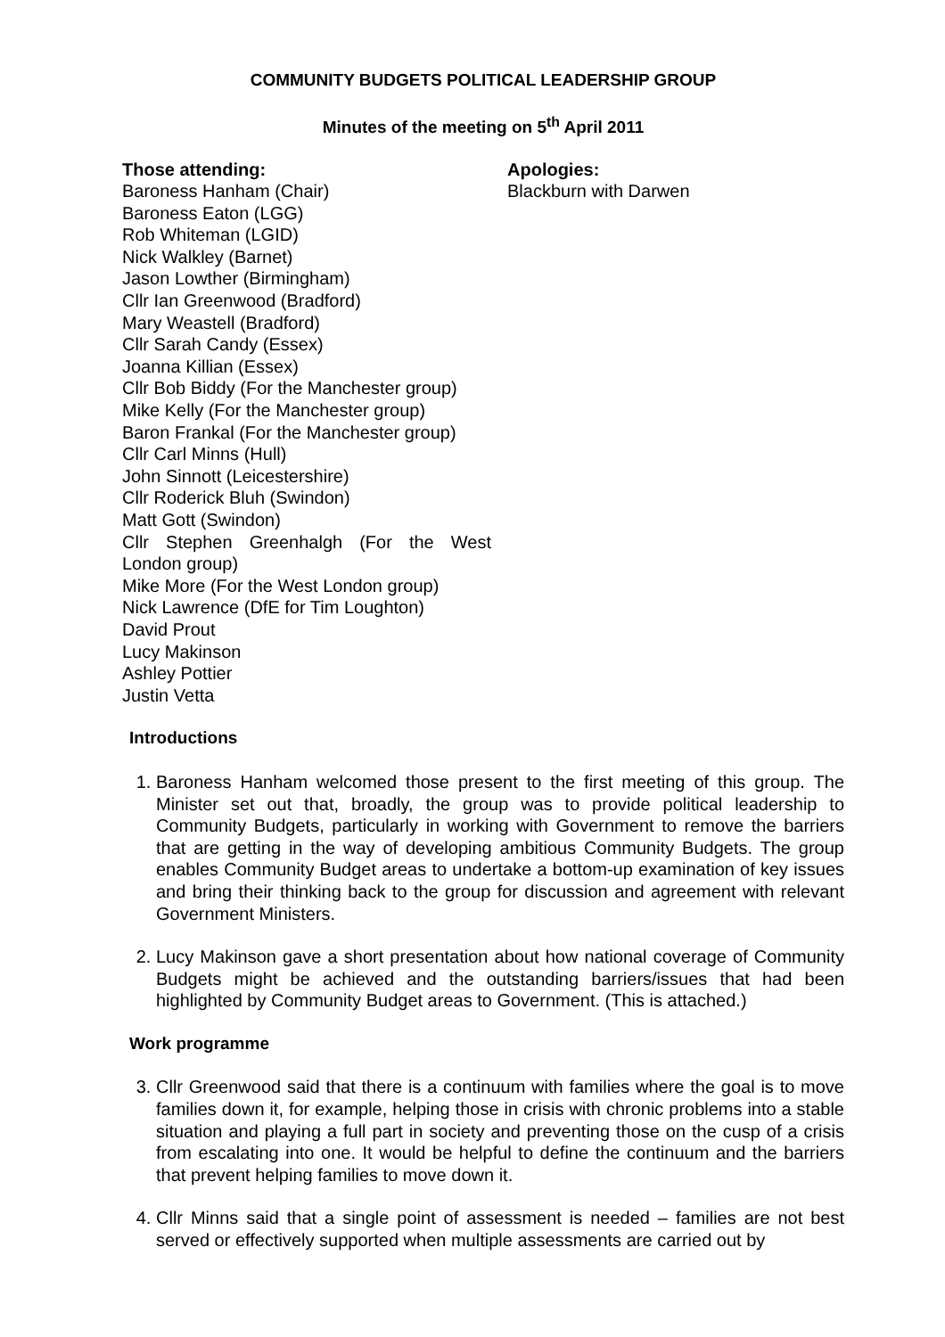COMMUNITY BUDGETS POLITICAL LEADERSHIP GROUP
Minutes of the meeting on 5<sup>th</sup> April 2011
Those attending:
Baroness Hanham (Chair)
Baroness Eaton (LGG)
Rob Whiteman (LGID)
Nick Walkley (Barnet)
Jason Lowther (Birmingham)
Cllr Ian Greenwood (Bradford)
Mary Weastell (Bradford)
Cllr Sarah Candy (Essex)
Joanna Killian (Essex)
Cllr Bob Biddy (For the Manchester group)
Mike Kelly (For the Manchester group)
Baron Frankal (For the Manchester group)
Cllr Carl Minns (Hull)
John Sinnott (Leicestershire)
Cllr Roderick Bluh (Swindon)
Matt Gott (Swindon)
Cllr Stephen Greenhalgh (For the West London group)
Mike More (For the West London group)
Nick Lawrence (DfE for Tim Loughton)
David Prout
Lucy Makinson
Ashley Pottier
Justin Vetta
Apologies:
Blackburn with Darwen
Introductions
1. Baroness Hanham welcomed those present to the first meeting of this group. The Minister set out that, broadly, the group was to provide political leadership to Community Budgets, particularly in working with Government to remove the barriers that are getting in the way of developing ambitious Community Budgets. The group enables Community Budget areas to undertake a bottom-up examination of key issues and bring their thinking back to the group for discussion and agreement with relevant Government Ministers.
2. Lucy Makinson gave a short presentation about how national coverage of Community Budgets might be achieved and the outstanding barriers/issues that had been highlighted by Community Budget areas to Government. (This is attached.)
Work programme
3. Cllr Greenwood said that there is a continuum with families where the goal is to move families down it, for example, helping those in crisis with chronic problems into a stable situation and playing a full part in society and preventing those on the cusp of a crisis from escalating into one. It would be helpful to define the continuum and the barriers that prevent helping families to move down it.
4. Cllr Minns said that a single point of assessment is needed – families are not best served or effectively supported when multiple assessments are carried out by